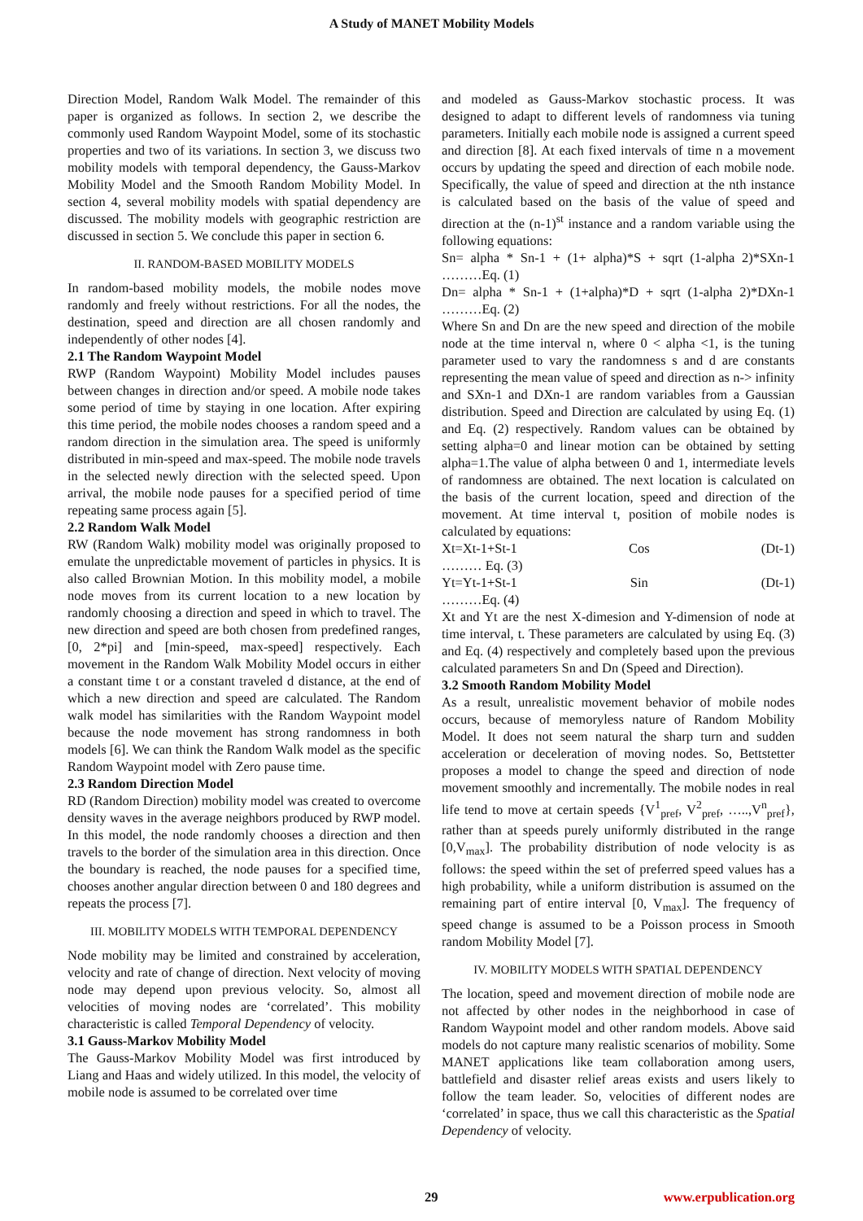A Study of MANET Mobility Models
Direction Model, Random Walk Model. The remainder of this paper is organized as follows. In section 2, we describe the commonly used Random Waypoint Model, some of its stochastic properties and two of its variations. In section 3, we discuss two mobility models with temporal dependency, the Gauss-Markov Mobility Model and the Smooth Random Mobility Model. In section 4, several mobility models with spatial dependency are discussed. The mobility models with geographic restriction are discussed in section 5. We conclude this paper in section 6.
II. RANDOM-BASED MOBILITY MODELS
In random-based mobility models, the mobile nodes move randomly and freely without restrictions. For all the nodes, the destination, speed and direction are all chosen randomly and independently of other nodes [4].
2.1 The Random Waypoint Model
RWP (Random Waypoint) Mobility Model includes pauses between changes in direction and/or speed. A mobile node takes some period of time by staying in one location. After expiring this time period, the mobile nodes chooses a random speed and a random direction in the simulation area. The speed is uniformly distributed in min-speed and max-speed. The mobile node travels in the selected newly direction with the selected speed. Upon arrival, the mobile node pauses for a specified period of time repeating same process again [5].
2.2 Random Walk Model
RW (Random Walk) mobility model was originally proposed to emulate the unpredictable movement of particles in physics. It is also called Brownian Motion. In this mobility model, a mobile node moves from its current location to a new location by randomly choosing a direction and speed in which to travel. The new direction and speed are both chosen from predefined ranges, [0, 2*pi] and [min-speed, max-speed] respectively. Each movement in the Random Walk Mobility Model occurs in either a constant time t or a constant traveled d distance, at the end of which a new direction and speed are calculated. The Random walk model has similarities with the Random Waypoint model because the node movement has strong randomness in both models [6]. We can think the Random Walk model as the specific Random Waypoint model with Zero pause time.
2.3 Random Direction Model
RD (Random Direction) mobility model was created to overcome density waves in the average neighbors produced by RWP model. In this model, the node randomly chooses a direction and then travels to the border of the simulation area in this direction. Once the boundary is reached, the node pauses for a specified time, chooses another angular direction between 0 and 180 degrees and repeats the process [7].
III. MOBILITY MODELS WITH TEMPORAL DEPENDENCY
Node mobility may be limited and constrained by acceleration, velocity and rate of change of direction. Next velocity of moving node may depend upon previous velocity. So, almost all velocities of moving nodes are ‘correlated’. This mobility characteristic is called Temporal Dependency of velocity.
3.1 Gauss-Markov Mobility Model
The Gauss-Markov Mobility Model was first introduced by Liang and Haas and widely utilized. In this model, the velocity of mobile node is assumed to be correlated over time
and modeled as Gauss-Markov stochastic process. It was designed to adapt to different levels of randomness via tuning parameters. Initially each mobile node is assigned a current speed and direction [8]. At each fixed intervals of time n a movement occurs by updating the speed and direction of each mobile node. Specifically, the value of speed and direction at the nth instance is calculated based on the basis of the value of speed and direction at the (n-1)<sup>st</sup> instance and a random variable using the following equations:
Sn= alpha * Sn-1 + (1+ alpha)*S + sqrt (1-alpha 2)*SXn-1 ………Eq. (1)
Dn= alpha * Sn-1 + (1+alpha)*D + sqrt (1-alpha 2)*DXn-1 ………Eq. (2)
Where Sn and Dn are the new speed and direction of the mobile node at the time interval n, where 0 < alpha <1, is the tuning parameter used to vary the randomness s and d are constants representing the mean value of speed and direction as n-> infinity and SXn-1 and DXn-1 are random variables from a Gaussian distribution. Speed and Direction are calculated by using Eq. (1) and Eq. (2) respectively. Random values can be obtained by setting alpha=0 and linear motion can be obtained by setting alpha=1.The value of alpha between 0 and 1, intermediate levels of randomness are obtained. The next location is calculated on the basis of the current location, speed and direction of the movement. At time interval t, position of mobile nodes is calculated by equations:
Xt=Xt-1+St-1 Cos (Dt-1)
……… Eq. (3)
Yt=Yt-1+St-1 Sin (Dt-1)
………Eq. (4)
Xt and Yt are the nest X-dimesion and Y-dimension of node at time interval, t. These parameters are calculated by using Eq. (3) and Eq. (4) respectively and completely based upon the previous calculated parameters Sn and Dn (Speed and Direction).
3.2 Smooth Random Mobility Model
As a result, unrealistic movement behavior of mobile nodes occurs, because of memoryless nature of Random Mobility Model. It does not seem natural the sharp turn and sudden acceleration or deceleration of moving nodes. So, Bettstetter proposes a model to change the speed and direction of node movement smoothly and incrementally. The mobile nodes in real life tend to move at certain speeds {V<sup>1</sup><sub>pref</sub>, V<sup>2</sup><sub>pref</sub>, …..,V<sup>n</sup><sub>pref</sub>}, rather than at speeds purely uniformly distributed in the range [0,V<sub>max</sub>]. The probability distribution of node velocity is as follows: the speed within the set of preferred speed values has a high probability, while a uniform distribution is assumed on the remaining part of entire interval [0, V<sub>max</sub>]. The frequency of speed change is assumed to be a Poisson process in Smooth random Mobility Model [7].
IV. MOBILITY MODELS WITH SPATIAL DEPENDENCY
The location, speed and movement direction of mobile node are not affected by other nodes in the neighborhood in case of Random Waypoint model and other random models. Above said models do not capture many realistic scenarios of mobility. Some MANET applications like team collaboration among users, battlefield and disaster relief areas exists and users likely to follow the team leader. So, velocities of different nodes are ‘correlated’ in space, thus we call this characteristic as the Spatial Dependency of velocity.
29 www.erpublication.org